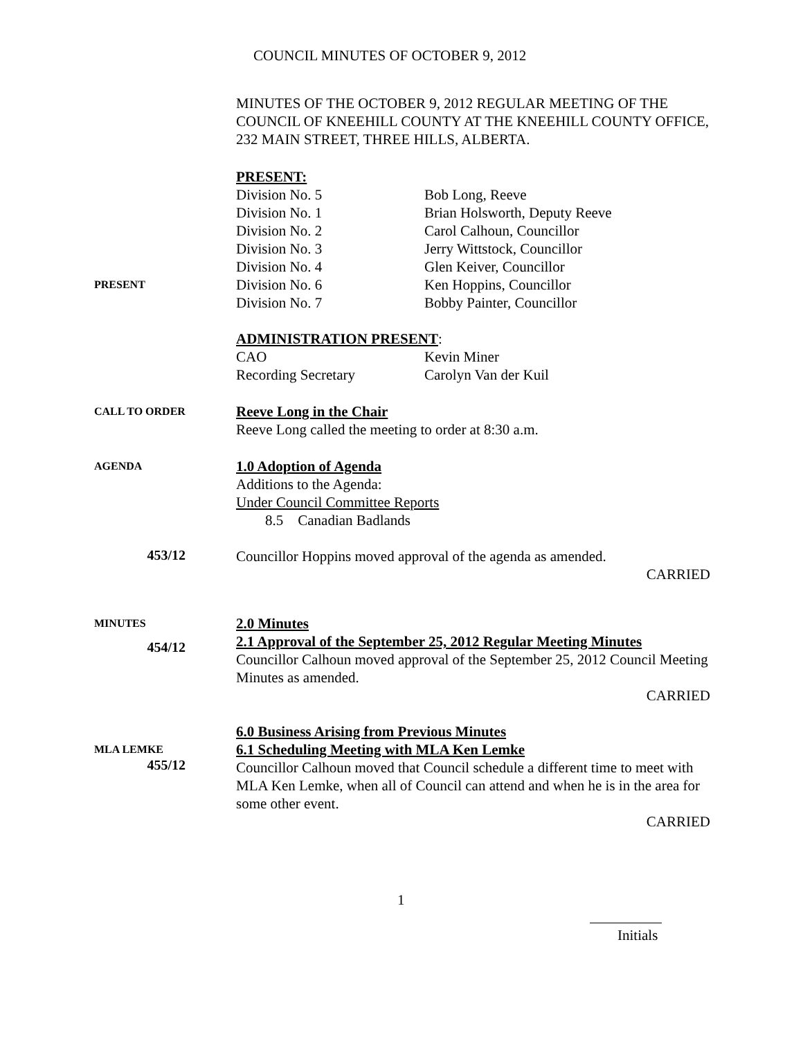COUNCIL MINUTES OF OCTOBER 9, 2012
MINUTES OF THE OCTOBER 9, 2012 REGULAR MEETING OF THE COUNCIL OF KNEEHILL COUNTY AT THE KNEEHILL COUNTY OFFICE, 232 MAIN STREET, THREE HILLS, ALBERTA.
PRESENT
PRESENT:
Division No. 5 Bob Long, Reeve
Division No. 1 Brian Holsworth, Deputy Reeve
Division No. 2 Carol Calhoun, Councillor
Division No. 3 Jerry Wittstock, Councillor
Division No. 4 Glen Keiver, Councillor
Division No. 6 Ken Hoppins, Councillor
Division No. 7 Bobby Painter, Councillor
ADMINISTRATION PRESENT:
CAO Kevin Miner
Recording Secretary Carolyn Van der Kuil
CALL TO ORDER
Reeve Long in the Chair
Reeve Long called the meeting to order at 8:30 a.m.
AGENDA
1.0 Adoption of Agenda
Additions to the Agenda:
Under Council Committee Reports
8.5 Canadian Badlands
453/12
Councillor Hoppins moved approval of the agenda as amended.
CARRIED
MINUTES
454/12
2.0 Minutes
2.1 Approval of the September 25, 2012 Regular Meeting Minutes
Councillor Calhoun moved approval of the September 25, 2012 Council Meeting Minutes as amended.
CARRIED
MLA LEMKE
455/12
6.0 Business Arising from Previous Minutes
6.1 Scheduling Meeting with MLA Ken Lemke
Councillor Calhoun moved that Council schedule a different time to meet with MLA Ken Lemke, when all of Council can attend and when he is in the area for some other event.
CARRIED
1
Initials